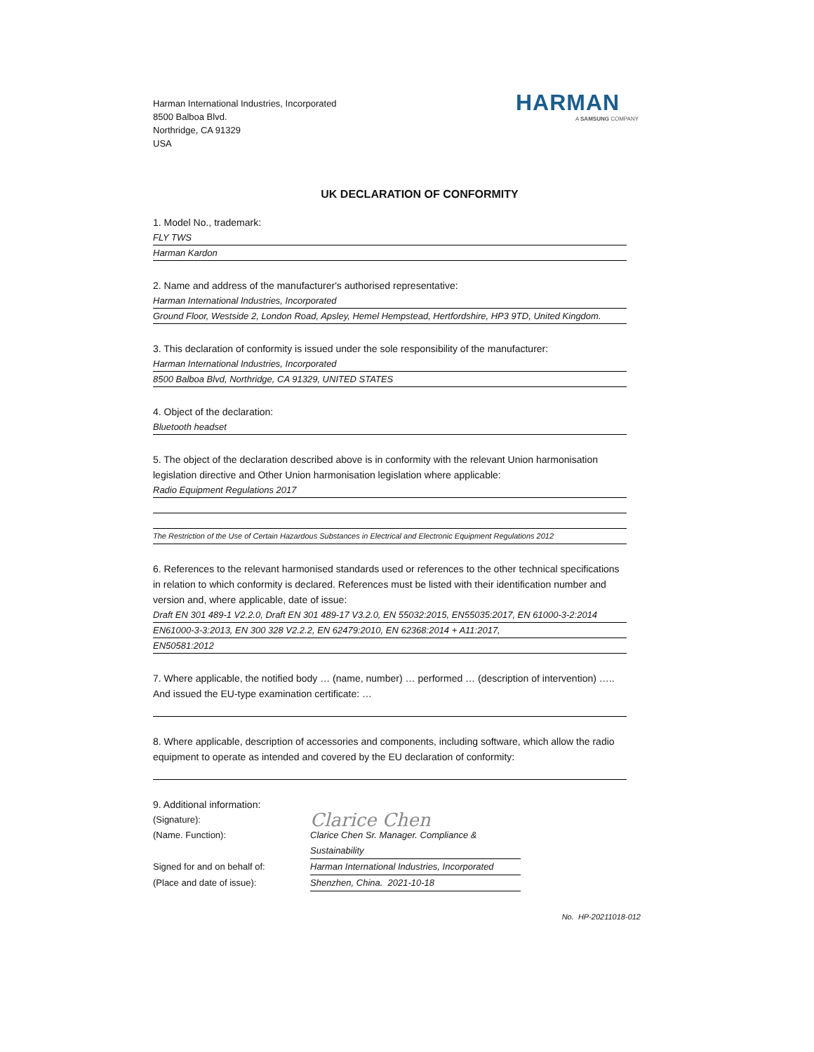Harman International Industries, Incorporated
8500 Balboa Blvd.
Northridge, CA 91329
USA
HARMAN
A SAMSUNG COMPANY
UK DECLARATION OF CONFORMITY
1. Model No., trademark:
FLY TWS
Harman Kardon
2. Name and address of the manufacturer's authorised representative:
Harman International Industries, Incorporated
Ground Floor, Westside 2, London Road, Apsley, Hemel Hempstead, Hertfordshire, HP3 9TD, United Kingdom.
3. This declaration of conformity is issued under the sole responsibility of the manufacturer:
Harman International Industries, Incorporated
8500 Balboa Blvd, Northridge, CA 91329, UNITED STATES
4. Object of the declaration:
Bluetooth headset
5. The object of the declaration described above is in conformity with the relevant Union harmonisation legislation directive and Other Union harmonisation legislation where applicable:
Radio Equipment Regulations 2017
The Restriction of the Use of Certain Hazardous Substances in Electrical and Electronic Equipment Regulations 2012
6. References to the relevant harmonised standards used or references to the other technical specifications in relation to which conformity is declared. References must be listed with their identification number and version and, where applicable, date of issue:
Draft EN 301 489-1 V2.2.0, Draft EN 301 489-17 V3.2.0, EN 55032:2015, EN55035:2017, EN 61000-3-2:2014
EN61000-3-3:2013, EN 300 328 V2.2.2, EN 62479:2010, EN 62368:2014 + A11:2017,
EN50581:2012
7. Where applicable, the notified body … (name, number) … performed … (description of intervention) ….. And issued the EU-type examination certificate: …
8. Where applicable, description of accessories and components, including software, which allow the radio equipment to operate as intended and covered by the EU declaration of conformity:
9. Additional information:
(Signature):
Clarice Chen
(Name. Function):
Clarice Chen Sr. Manager. Compliance & Sustainability
Signed for and on behalf of:
Harman International Industries, Incorporated
(Place and date of issue):
Shenzhen, China. 2021-10-18
No. HP-20211018-012